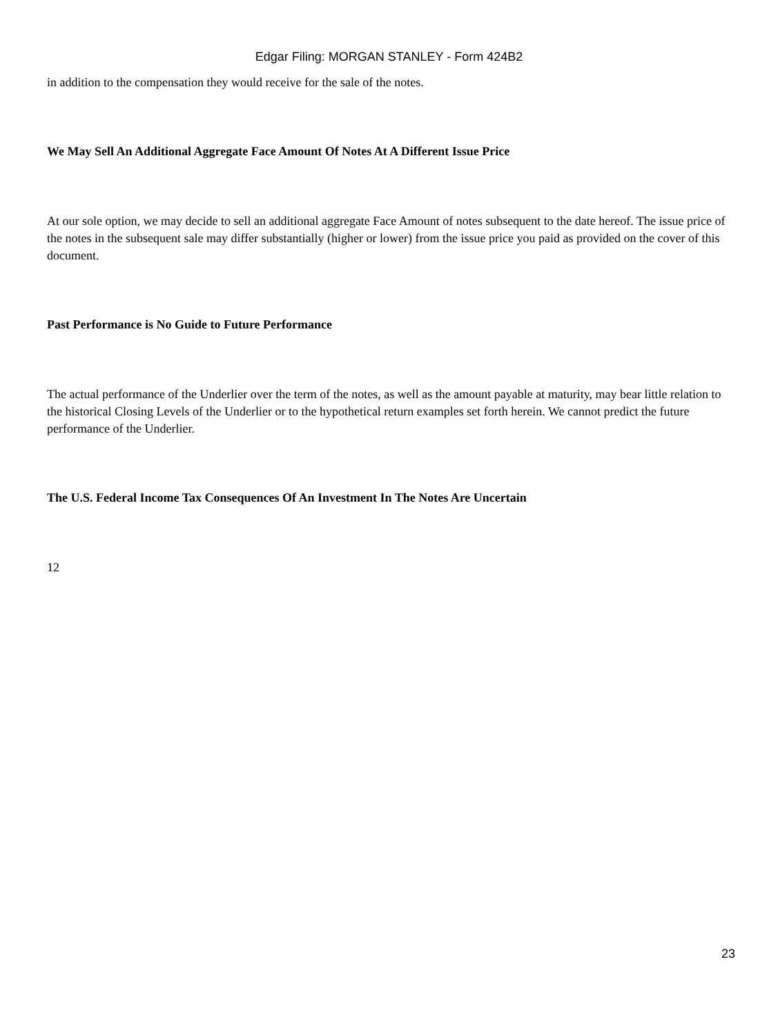Edgar Filing: MORGAN STANLEY - Form 424B2
in addition to the compensation they would receive for the sale of the notes.
We May Sell An Additional Aggregate Face Amount Of Notes At A Different Issue Price
At our sole option, we may decide to sell an additional aggregate Face Amount of notes subsequent to the date hereof. The issue price of the notes in the subsequent sale may differ substantially (higher or lower) from the issue price you paid as provided on the cover of this document.
Past Performance is No Guide to Future Performance
The actual performance of the Underlier over the term of the notes, as well as the amount payable at maturity, may bear little relation to the historical Closing Levels of the Underlier or to the hypothetical return examples set forth herein. We cannot predict the future performance of the Underlier.
The U.S. Federal Income Tax Consequences Of An Investment In The Notes Are Uncertain
12
23